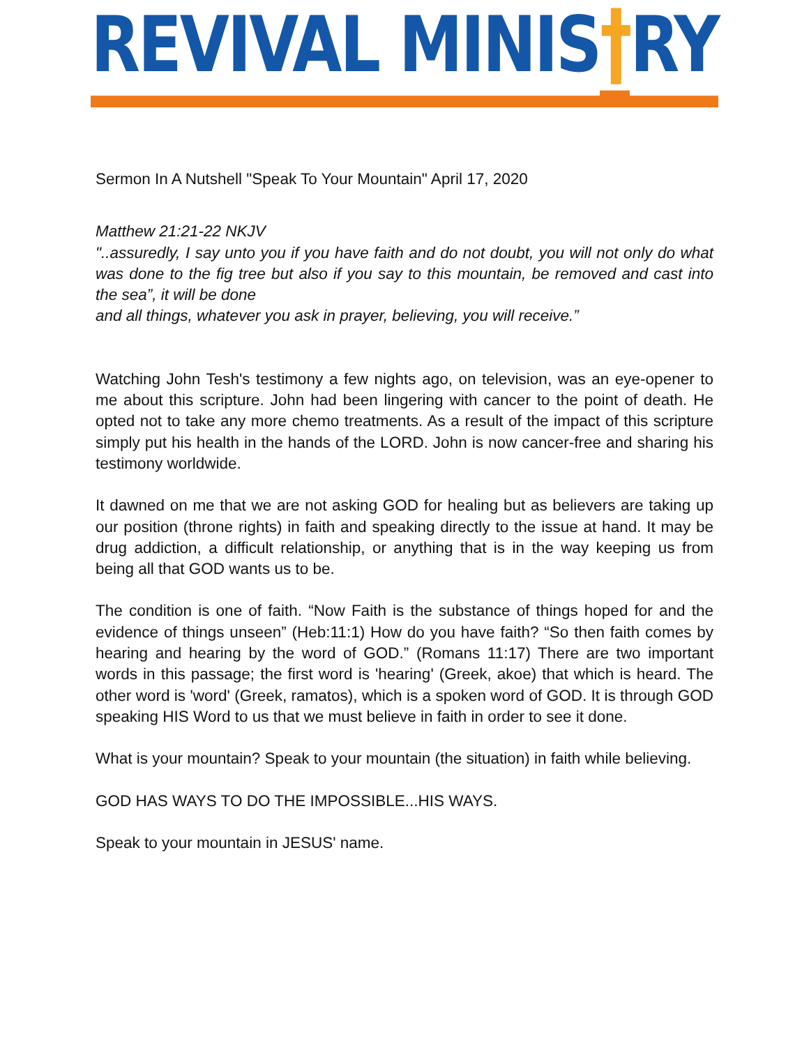REVIVAL MINIS†RY
Sermon In A Nutshell "Speak To Your Mountain" April 17, 2020
Matthew 21:21-22 NKJV
"..assuredly, I say unto you if you have faith and do not doubt, you will not only do what was done to the fig tree but also if you say to this mountain, be removed and cast into the sea”, it will be done
and all things, whatever you ask in prayer, believing, you will receive.”
Watching John Tesh's testimony a few nights ago, on television, was an eye-opener to me about this scripture. John had been lingering with cancer to the point of death. He opted not to take any more chemo treatments. As a result of the impact of this scripture simply put his health in the hands of the LORD. John is now cancer-free and sharing his testimony worldwide.
It dawned on me that we are not asking GOD for healing but as believers are taking up our position (throne rights) in faith and speaking directly to the issue at hand. It may be drug addiction, a difficult relationship, or anything that is in the way keeping us from being all that GOD wants us to be.
The condition is one of faith. “Now Faith is the substance of things hoped for and the evidence of things unseen” (Heb:11:1) How do you have faith? “So then faith comes by hearing and hearing by the word of GOD.” (Romans 11:17) There are two important words in this passage; the first word is 'hearing' (Greek, akoe) that which is heard. The other word is 'word' (Greek, ramatos), which is a spoken word of GOD. It is through GOD speaking HIS Word to us that we must believe in faith in order to see it done.
What is your mountain? Speak to your mountain (the situation) in faith while believing.
GOD HAS WAYS TO DO THE IMPOSSIBLE...HIS WAYS.
Speak to your mountain in JESUS' name.